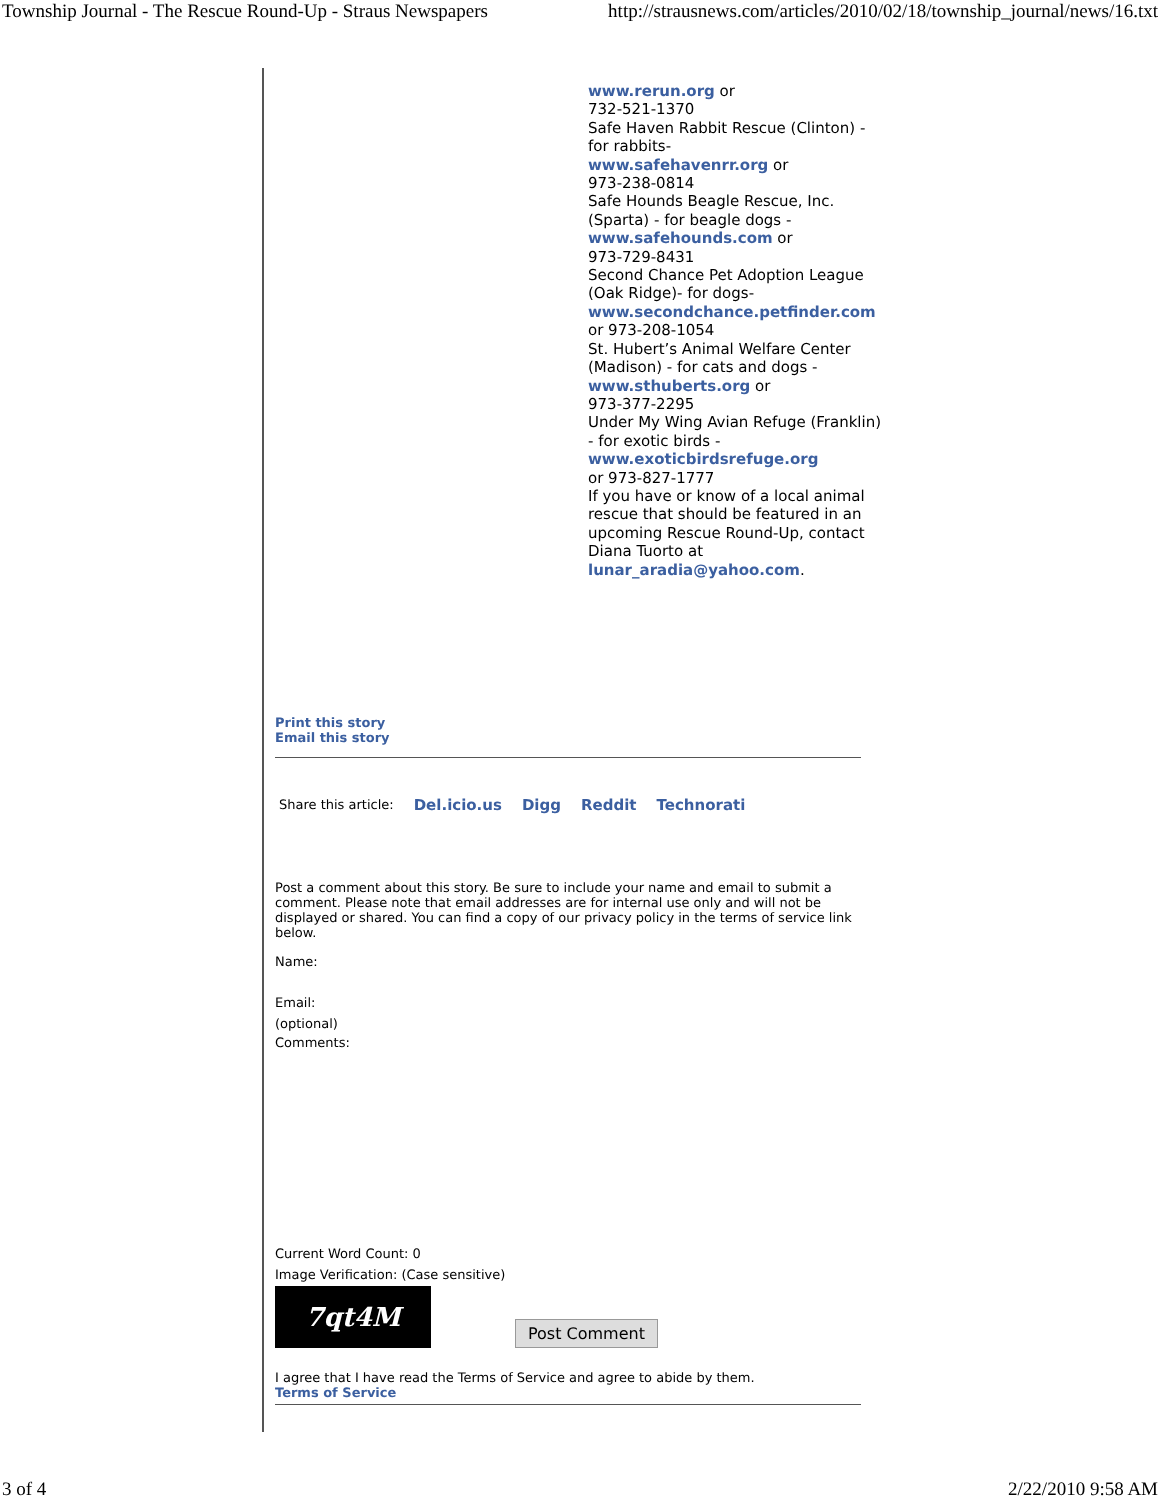Township Journal - The Rescue Round-Up - Straus Newspapers http://strausnews.com/articles/2010/02/18/township_journal/news/16.txt
www.rerun.org or
732-521-1370
Safe Haven Rabbit Rescue (Clinton) - for rabbits-
www.safehavenrr.org or
973-238-0814
Safe Hounds Beagle Rescue, Inc. (Sparta) - for beagle dogs -
www.safehounds.com or
973-729-8431
Second Chance Pet Adoption League (Oak Ridge)- for dogs-
www.secondchance.petfinder.com
or 973-208-1054
St. Hubert’s Animal Welfare Center (Madison) - for cats and dogs - www.sthuberts.org or
973-377-2295
Under My Wing Avian Refuge (Franklin) - for exotic birds -
www.exoticbirdsrefuge.org
or 973-827-1777
If you have or know of a local animal rescue that should be featured in an upcoming Rescue Round-Up, contact Diana Tuorto at lunar_aradia@yahoo.com.
Print this story
Email this story
Share this article: Del.icio.us Digg Reddit Technorati
Post a comment about this story. Be sure to include your name and email to submit a comment. Please note that email addresses are for internal use only and will not be displayed or shared. You can find a copy of our privacy policy in the terms of service link below.
Name:
Email:
(optional)
Comments:
Current Word Count: 0
Image Verification: (Case sensitive)
7qt4M
Post Comment
I agree that I have read the Terms of Service and agree to abide by them.
Terms of Service
3 of 4 2/22/2010 9:58 AM